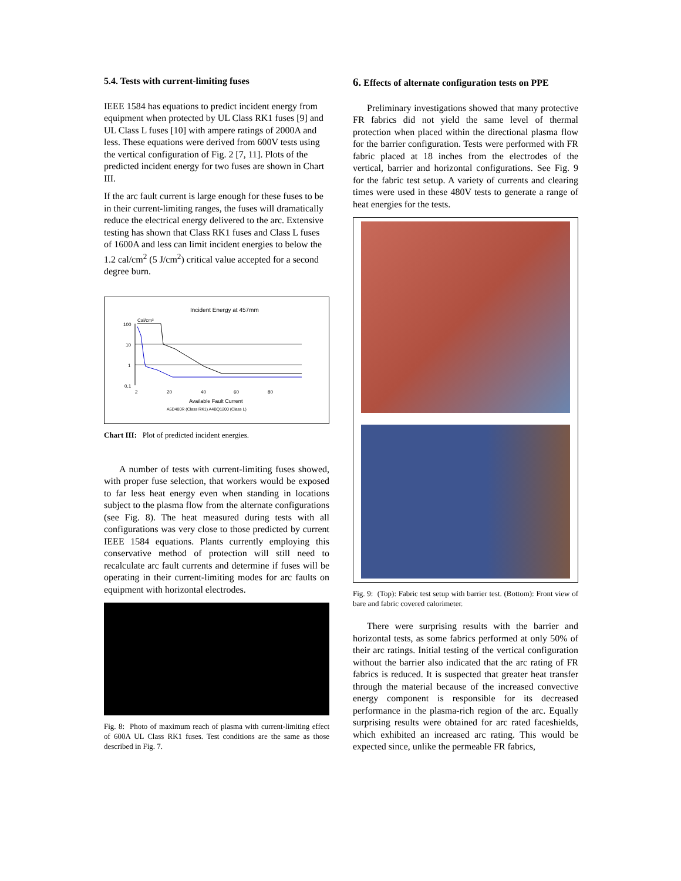5.4. Tests with current-limiting fuses
IEEE 1584 has equations to predict incident energy from equipment when protected by UL Class RK1 fuses [9] and UL Class L fuses [10] with ampere ratings of 2000A and less. These equations were derived from 600V tests using the vertical configuration of Fig. 2 [7, 11]. Plots of the predicted incident energy for two fuses are shown in Chart III.
If the arc fault current is large enough for these fuses to be in their current-limiting ranges, the fuses will dramatically reduce the electrical energy delivered to the arc. Extensive testing has shown that Class RK1 fuses and Class L fuses of 1600A and less can limit incident energies to below the 1.2 cal/cm<sup>2</sup> (5 J/cm<sup>2</sup>) critical value accepted for a second degree burn.
Incident Energy at 457mm
Cal/cm²
100
10
1
0,1
2
20
40
60
80
Available Fault Current
A6D400R (Class RK1) A4BQ1200 (Class L)
Chart III: Plot of predicted incident energies.
A number of tests with current-limiting fuses showed, with proper fuse selection, that workers would be exposed to far less heat energy even when standing in locations subject to the plasma flow from the alternate configurations (see Fig. 8). The heat measured during tests with all configurations was very close to those predicted by current IEEE 1584 equations. Plants currently employing this conservative method of protection will still need to recalculate arc fault currents and determine if fuses will be operating in their current-limiting modes for arc faults on equipment with horizontal electrodes.
Fig. 8: Photo of maximum reach of plasma with current-limiting effect of 600A UL Class RK1 fuses. Test conditions are the same as those described in Fig. 7.
6. Effects of alternate configuration tests on PPE
Preliminary investigations showed that many protective FR fabrics did not yield the same level of thermal protection when placed within the directional plasma flow for the barrier configuration. Tests were performed with FR fabric placed at 18 inches from the electrodes of the vertical, barrier and horizontal configurations. See Fig. 9 for the fabric test setup. A variety of currents and clearing times were used in these 480V tests to generate a range of heat energies for the tests.
Fig. 9: (Top): Fabric test setup with barrier test. (Bottom): Front view of bare and fabric covered calorimeter.
There were surprising results with the barrier and horizontal tests, as some fabrics performed at only 50% of their arc ratings. Initial testing of the vertical configuration without the barrier also indicated that the arc rating of FR fabrics is reduced. It is suspected that greater heat transfer through the material because of the increased convective energy component is responsible for its decreased performance in the plasma-rich region of the arc. Equally surprising results were obtained for arc rated faceshields, which exhibited an increased arc rating. This would be expected since, unlike the permeable FR fabrics,